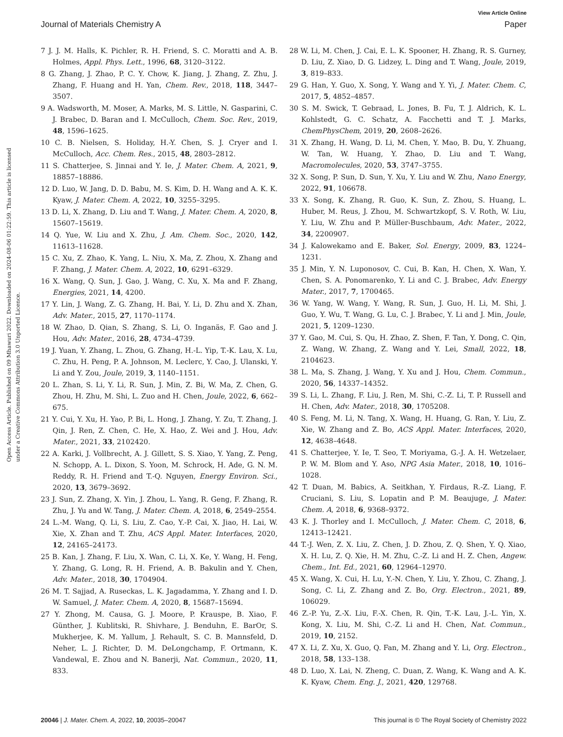View Article Online
Journal of Materials Chemistry A Paper
Open Access Article. Published on 09 Mhawuri 2022. Downloaded on 2024-08-06 01:22:59. This article is licensed under a Creative Commons Attribution 3.0 Unported Licence.
7 J. J. M. Halls, K. Pichler, R. H. Friend, S. C. Moratti and A. B. Holmes, Appl. Phys. Lett., 1996, 68, 3120–3122.
8 G. Zhang, J. Zhao, P. C. Y. Chow, K. Jiang, J. Zhang, Z. Zhu, J. Zhang, F. Huang and H. Yan, Chem. Rev., 2018, 118, 3447–3507.
9 A. Wadsworth, M. Moser, A. Marks, M. S. Little, N. Gasparini, C. J. Brabec, D. Baran and I. McCulloch, Chem. Soc. Rev., 2019, 48, 1596–1625.
10 C. B. Nielsen, S. Holiday, H.-Y. Chen, S. J. Cryer and I. McCulloch, Acc. Chem. Res., 2015, 48, 2803–2812.
11 S. Chatterjee, S. Jinnai and Y. Ie, J. Mater. Chem. A, 2021, 9, 18857–18886.
12 D. Luo, W. Jang, D. D. Babu, M. S. Kim, D. H. Wang and A. K. K. Kyaw, J. Mater. Chem. A, 2022, 10, 3255–3295.
13 D. Li, X. Zhang, D. Liu and T. Wang, J. Mater. Chem. A, 2020, 8, 15607–15619.
14 Q. Yue, W. Liu and X. Zhu, J. Am. Chem. Soc., 2020, 142, 11613–11628.
15 C. Xu, Z. Zhao, K. Yang, L. Niu, X. Ma, Z. Zhou, X. Zhang and F. Zhang, J. Mater. Chem. A, 2022, 10, 6291–6329.
16 X. Wang, Q. Sun, J. Gao, J. Wang, C. Xu, X. Ma and F. Zhang, Energies, 2021, 14, 4200.
17 Y. Lin, J. Wang, Z. G. Zhang, H. Bai, Y. Li, D. Zhu and X. Zhan, Adv. Mater., 2015, 27, 1170–1174.
18 W. Zhao, D. Qian, S. Zhang, S. Li, O. Inganäs, F. Gao and J. Hou, Adv. Mater., 2016, 28, 4734–4739.
19 J. Yuan, Y. Zhang, L. Zhou, G. Zhang, H.-L. Yip, T.-K. Lau, X. Lu, C. Zhu, H. Peng, P. A. Johnson, M. Leclerc, Y. Cao, J. Ulanski, Y. Li and Y. Zou, Joule, 2019, 3, 1140–1151.
20 L. Zhan, S. Li, Y. Li, R. Sun, J. Min, Z. Bi, W. Ma, Z. Chen, G. Zhou, H. Zhu, M. Shi, L. Zuo and H. Chen, Joule, 2022, 6, 662–675.
21 Y. Cui, Y. Xu, H. Yao, P. Bi, L. Hong, J. Zhang, Y. Zu, T. Zhang, J. Qin, J. Ren, Z. Chen, C. He, X. Hao, Z. Wei and J. Hou, Adv. Mater., 2021, 33, 2102420.
22 A. Karki, J. Vollbrecht, A. J. Gillett, S. S. Xiao, Y. Yang, Z. Peng, N. Schopp, A. L. Dixon, S. Yoon, M. Schrock, H. Ade, G. N. M. Reddy, R. H. Friend and T.-Q. Nguyen, Energy Environ. Sci., 2020, 13, 3679–3692.
23 J. Sun, Z. Zhang, X. Yin, J. Zhou, L. Yang, R. Geng, F. Zhang, R. Zhu, J. Yu and W. Tang, J. Mater. Chem. A, 2018, 6, 2549–2554.
24 L.-M. Wang, Q. Li, S. Liu, Z. Cao, Y.-P. Cai, X. Jiao, H. Lai, W. Xie, X. Zhan and T. Zhu, ACS Appl. Mater. Interfaces, 2020, 12, 24165–24173.
25 B. Kan, J. Zhang, F. Liu, X. Wan, C. Li, X. Ke, Y. Wang, H. Feng, Y. Zhang, G. Long, R. H. Friend, A. B. Bakulin and Y. Chen, Adv. Mater., 2018, 30, 1704904.
26 M. T. Sajjad, A. Ruseckas, L. K. Jagadamma, Y. Zhang and I. D. W. Samuel, J. Mater. Chem. A, 2020, 8, 15687–15694.
27 Y. Zhong, M. Causa, G. J. Moore, P. Krauspe, B. Xiao, F. Günther, J. Kublitski, R. Shivhare, J. Benduhn, E. BarOr, S. Mukherjee, K. M. Yallum, J. Rehault, S. C. B. Mannsfeld, D. Neher, L. J. Richter, D. M. DeLongchamp, F. Ortmann, K. Vandewal, E. Zhou and N. Banerji, Nat. Commun., 2020, 11, 833.
28 W. Li, M. Chen, J. Cai, E. L. K. Spooner, H. Zhang, R. S. Gurney, D. Liu, Z. Xiao, D. G. Lidzey, L. Ding and T. Wang, Joule, 2019, 3, 819–833.
29 G. Han, Y. Guo, X. Song, Y. Wang and Y. Yi, J. Mater. Chem. C, 2017, 5, 4852–4857.
30 S. M. Swick, T. Gebraad, L. Jones, B. Fu, T. J. Aldrich, K. L. Kohlstedt, G. C. Schatz, A. Facchetti and T. J. Marks, ChemPhysChem, 2019, 20, 2608–2626.
31 X. Zhang, H. Wang, D. Li, M. Chen, Y. Mao, B. Du, Y. Zhuang, W. Tan, W. Huang, Y. Zhao, D. Liu and T. Wang, Macromolecules, 2020, 53, 3747–3755.
32 X. Song, P. Sun, D. Sun, Y. Xu, Y. Liu and W. Zhu, Nano Energy, 2022, 91, 106678.
33 X. Song, K. Zhang, R. Guo, K. Sun, Z. Zhou, S. Huang, L. Huber, M. Reus, J. Zhou, M. Schwartzkopf, S. V. Roth, W. Liu, Y. Liu, W. Zhu and P. Müller-Buschbaum, Adv. Mater., 2022, 34, 2200907.
34 J. Kalowekamo and E. Baker, Sol. Energy, 2009, 83, 1224–1231.
35 J. Min, Y. N. Luponosov, C. Cui, B. Kan, H. Chen, X. Wan, Y. Chen, S. A. Ponomarenko, Y. Li and C. J. Brabec, Adv. Energy Mater., 2017, 7, 1700465.
36 W. Yang, W. Wang, Y. Wang, R. Sun, J. Guo, H. Li, M. Shi, J. Guo, Y. Wu, T. Wang, G. Lu, C. J. Brabec, Y. Li and J. Min, Joule, 2021, 5, 1209–1230.
37 Y. Gao, M. Cui, S. Qu, H. Zhao, Z. Shen, F. Tan, Y. Dong, C. Qin, Z. Wang, W. Zhang, Z. Wang and Y. Lei, Small, 2022, 18, 2104623.
38 L. Ma, S. Zhang, J. Wang, Y. Xu and J. Hou, Chem. Commun., 2020, 56, 14337–14352.
39 S. Li, L. Zhang, F. Liu, J. Ren, M. Shi, C.-Z. Li, T. P. Russell and H. Chen, Adv. Mater., 2018, 30, 1705208.
40 S. Feng, M. Li, N. Tang, X. Wang, H. Huang, G. Ran, Y. Liu, Z. Xie, W. Zhang and Z. Bo, ACS Appl. Mater. Interfaces, 2020, 12, 4638–4648.
41 S. Chatterjee, Y. Ie, T. Seo, T. Moriyama, G.-J. A. H. Wetzelaer, P. W. M. Blom and Y. Aso, NPG Asia Mater., 2018, 10, 1016–1028.
42 T. Duan, M. Babics, A. Seitkhan, Y. Firdaus, R.-Z. Liang, F. Cruciani, S. Liu, S. Lopatin and P. M. Beaujuge, J. Mater. Chem. A, 2018, 6, 9368–9372.
43 K. J. Thorley and I. McCulloch, J. Mater. Chem. C, 2018, 6, 12413–12421.
44 T.-J. Wen, Z. X. Liu, Z. Chen, J. D. Zhou, Z. Q. Shen, Y. Q. Xiao, X. H. Lu, Z. Q. Xie, H. M. Zhu, C.-Z. Li and H. Z. Chen, Angew. Chem., Int. Ed., 2021, 60, 12964–12970.
45 X. Wang, X. Cui, H. Lu, Y.-N. Chen, Y. Liu, Y. Zhou, C. Zhang, J. Song, C. Li, Z. Zhang and Z. Bo, Org. Electron., 2021, 89, 106029.
46 Z.-P. Yu, Z.-X. Liu, F.-X. Chen, R. Qin, T.-K. Lau, J.-L. Yin, X. Kong, X. Liu, M. Shi, C.-Z. Li and H. Chen, Nat. Commun., 2019, 10, 2152.
47 X. Li, Z. Xu, X. Guo, Q. Fan, M. Zhang and Y. Li, Org. Electron., 2018, 58, 133–138.
48 D. Luo, X. Lai, N. Zheng, C. Duan, Z. Wang, K. Wang and A. K. K. Kyaw, Chem. Eng. J., 2021, 420, 129768.
20046 | J. Mater. Chem. A, 2022, 10, 20035–20047 This journal is © The Royal Society of Chemistry 2022